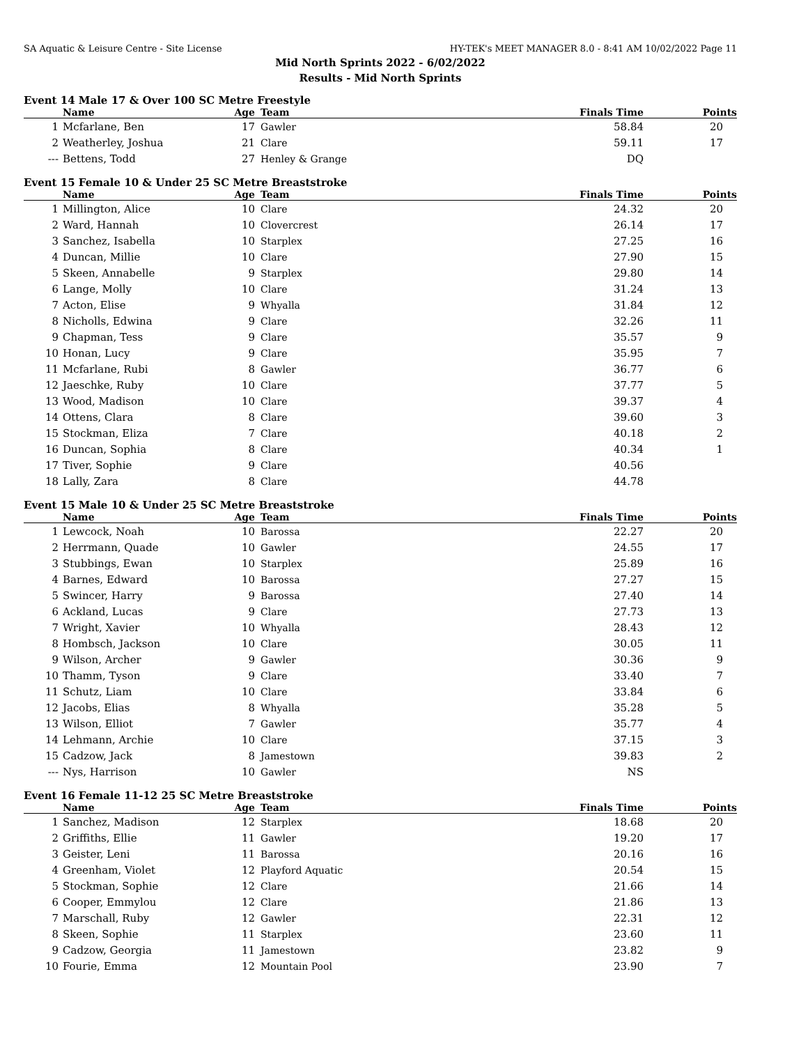SA Aquatic & Leisure Centre - Site License HY-TEK's MEET MANAGER 8.0 - 8:41 AM 10/02/2022 Page 11
Mid North Sprints 2022 - 6/02/2022
Results - Mid North Sprints
Event 14 Male 17 & Over 100 SC Metre Freestyle
| | Name | Age | Team | Finals Time | Points |
| --- | --- | --- | --- | --- | --- |
| 1 | Mcfarlane, Ben | 17 | Gawler | 58.84 | 20 |
| 2 | Weatherley, Joshua | 21 | Clare | 59.11 | 17 |
| --- | Bettens, Todd | 27 | Henley & Grange | DQ | |
Event 15 Female 10 & Under 25 SC Metre Breaststroke
| | Name | Age | Team | Finals Time | Points |
| --- | --- | --- | --- | --- | --- |
| 1 | Millington, Alice | 10 | Clare | 24.32 | 20 |
| 2 | Ward, Hannah | 10 | Clovercrest | 26.14 | 17 |
| 3 | Sanchez, Isabella | 10 | Starplex | 27.25 | 16 |
| 4 | Duncan, Millie | 10 | Clare | 27.90 | 15 |
| 5 | Skeen, Annabelle | 9 | Starplex | 29.80 | 14 |
| 6 | Lange, Molly | 10 | Clare | 31.24 | 13 |
| 7 | Acton, Elise | 9 | Whyalla | 31.84 | 12 |
| 8 | Nicholls, Edwina | 9 | Clare | 32.26 | 11 |
| 9 | Chapman, Tess | 9 | Clare | 35.57 | 9 |
| 10 | Honan, Lucy | 9 | Clare | 35.95 | 7 |
| 11 | Mcfarlane, Rubi | 8 | Gawler | 36.77 | 6 |
| 12 | Jaeschke, Ruby | 10 | Clare | 37.77 | 5 |
| 13 | Wood, Madison | 10 | Clare | 39.37 | 4 |
| 14 | Ottens, Clara | 8 | Clare | 39.60 | 3 |
| 15 | Stockman, Eliza | 7 | Clare | 40.18 | 2 |
| 16 | Duncan, Sophia | 8 | Clare | 40.34 | 1 |
| 17 | Tiver, Sophie | 9 | Clare | 40.56 | |
| 18 | Lally, Zara | 8 | Clare | 44.78 | |
Event 15 Male 10 & Under 25 SC Metre Breaststroke
| | Name | Age | Team | Finals Time | Points |
| --- | --- | --- | --- | --- | --- |
| 1 | Lewcock, Noah | 10 | Barossa | 22.27 | 20 |
| 2 | Herrmann, Quade | 10 | Gawler | 24.55 | 17 |
| 3 | Stubbings, Ewan | 10 | Starplex | 25.89 | 16 |
| 4 | Barnes, Edward | 10 | Barossa | 27.27 | 15 |
| 5 | Swincer, Harry | 9 | Barossa | 27.40 | 14 |
| 6 | Ackland, Lucas | 9 | Clare | 27.73 | 13 |
| 7 | Wright, Xavier | 10 | Whyalla | 28.43 | 12 |
| 8 | Hombsch, Jackson | 10 | Clare | 30.05 | 11 |
| 9 | Wilson, Archer | 9 | Gawler | 30.36 | 9 |
| 10 | Thamm, Tyson | 9 | Clare | 33.40 | 7 |
| 11 | Schutz, Liam | 10 | Clare | 33.84 | 6 |
| 12 | Jacobs, Elias | 8 | Whyalla | 35.28 | 5 |
| 13 | Wilson, Elliot | 7 | Gawler | 35.77 | 4 |
| 14 | Lehmann, Archie | 10 | Clare | 37.15 | 3 |
| 15 | Cadzow, Jack | 8 | Jamestown | 39.83 | 2 |
| --- | Nys, Harrison | 10 | Gawler | NS | |
Event 16 Female 11-12 25 SC Metre Breaststroke
| | Name | Age | Team | Finals Time | Points |
| --- | --- | --- | --- | --- | --- |
| 1 | Sanchez, Madison | 12 | Starplex | 18.68 | 20 |
| 2 | Griffiths, Ellie | 11 | Gawler | 19.20 | 17 |
| 3 | Geister, Leni | 11 | Barossa | 20.16 | 16 |
| 4 | Greenham, Violet | 12 | Playford Aquatic | 20.54 | 15 |
| 5 | Stockman, Sophie | 12 | Clare | 21.66 | 14 |
| 6 | Cooper, Emmylou | 12 | Clare | 21.86 | 13 |
| 7 | Marschall, Ruby | 12 | Gawler | 22.31 | 12 |
| 8 | Skeen, Sophie | 11 | Starplex | 23.60 | 11 |
| 9 | Cadzow, Georgia | 11 | Jamestown | 23.82 | 9 |
| 10 | Fourie, Emma | 12 | Mountain Pool | 23.90 | 7 |